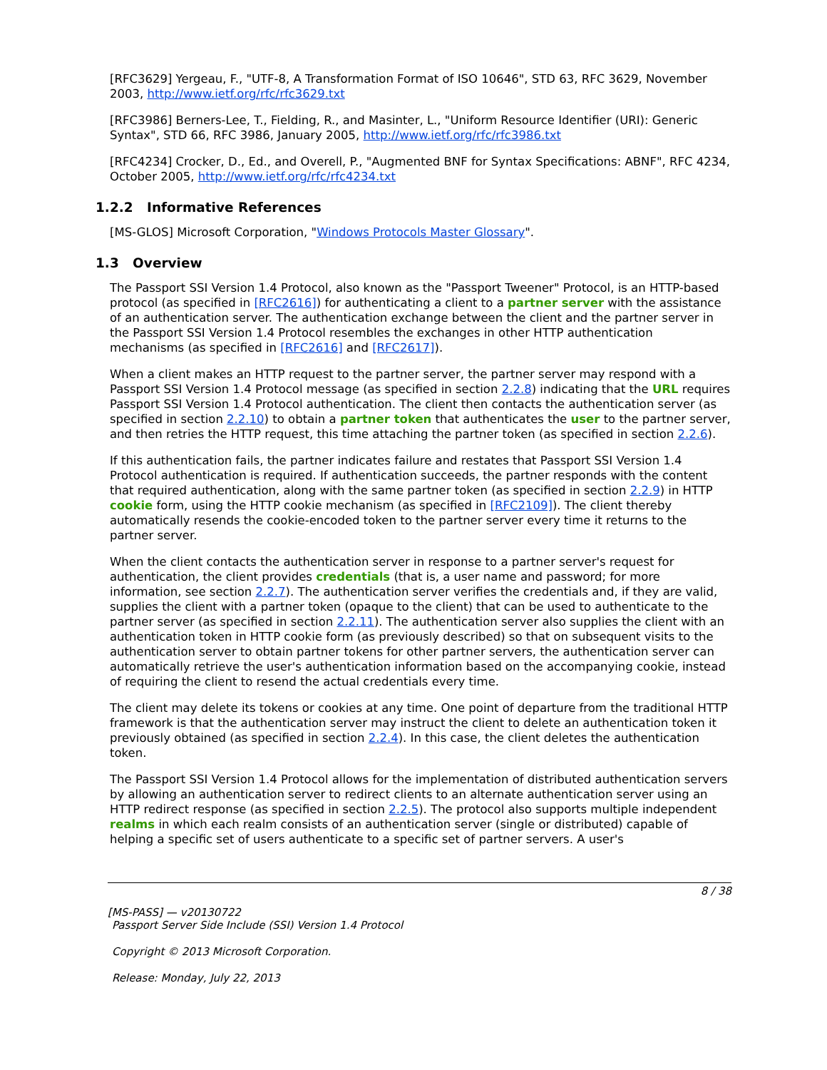[RFC3629] Yergeau, F., "UTF-8, A Transformation Format of ISO 10646", STD 63, RFC 3629, November 2003, http://www.ietf.org/rfc/rfc3629.txt
[RFC3986] Berners-Lee, T., Fielding, R., and Masinter, L., "Uniform Resource Identifier (URI): Generic Syntax", STD 66, RFC 3986, January 2005, http://www.ietf.org/rfc/rfc3986.txt
[RFC4234] Crocker, D., Ed., and Overell, P., "Augmented BNF for Syntax Specifications: ABNF", RFC 4234, October 2005, http://www.ietf.org/rfc/rfc4234.txt
1.2.2 Informative References
[MS-GLOS] Microsoft Corporation, "Windows Protocols Master Glossary".
1.3 Overview
The Passport SSI Version 1.4 Protocol, also known as the "Passport Tweener" Protocol, is an HTTP-based protocol (as specified in [RFC2616]) for authenticating a client to a partner server with the assistance of an authentication server. The authentication exchange between the client and the partner server in the Passport SSI Version 1.4 Protocol resembles the exchanges in other HTTP authentication mechanisms (as specified in [RFC2616] and [RFC2617]).
When a client makes an HTTP request to the partner server, the partner server may respond with a Passport SSI Version 1.4 Protocol message (as specified in section 2.2.8) indicating that the URL requires Passport SSI Version 1.4 Protocol authentication. The client then contacts the authentication server (as specified in section 2.2.10) to obtain a partner token that authenticates the user to the partner server, and then retries the HTTP request, this time attaching the partner token (as specified in section 2.2.6).
If this authentication fails, the partner indicates failure and restates that Passport SSI Version 1.4 Protocol authentication is required. If authentication succeeds, the partner responds with the content that required authentication, along with the same partner token (as specified in section 2.2.9) in HTTP cookie form, using the HTTP cookie mechanism (as specified in [RFC2109]). The client thereby automatically resends the cookie-encoded token to the partner server every time it returns to the partner server.
When the client contacts the authentication server in response to a partner server's request for authentication, the client provides credentials (that is, a user name and password; for more information, see section 2.2.7). The authentication server verifies the credentials and, if they are valid, supplies the client with a partner token (opaque to the client) that can be used to authenticate to the partner server (as specified in section 2.2.11). The authentication server also supplies the client with an authentication token in HTTP cookie form (as previously described) so that on subsequent visits to the authentication server to obtain partner tokens for other partner servers, the authentication server can automatically retrieve the user's authentication information based on the accompanying cookie, instead of requiring the client to resend the actual credentials every time.
The client may delete its tokens or cookies at any time. One point of departure from the traditional HTTP framework is that the authentication server may instruct the client to delete an authentication token it previously obtained (as specified in section 2.2.4). In this case, the client deletes the authentication token.
The Passport SSI Version 1.4 Protocol allows for the implementation of distributed authentication servers by allowing an authentication server to redirect clients to an alternate authentication server using an HTTP redirect response (as specified in section 2.2.5). The protocol also supports multiple independent realms in which each realm consists of an authentication server (single or distributed) capable of helping a specific set of users authenticate to a specific set of partner servers. A user's
8 / 38
[MS-PASS] — v20130722
Passport Server Side Include (SSI) Version 1.4 Protocol
Copyright © 2013 Microsoft Corporation.
Release: Monday, July 22, 2013